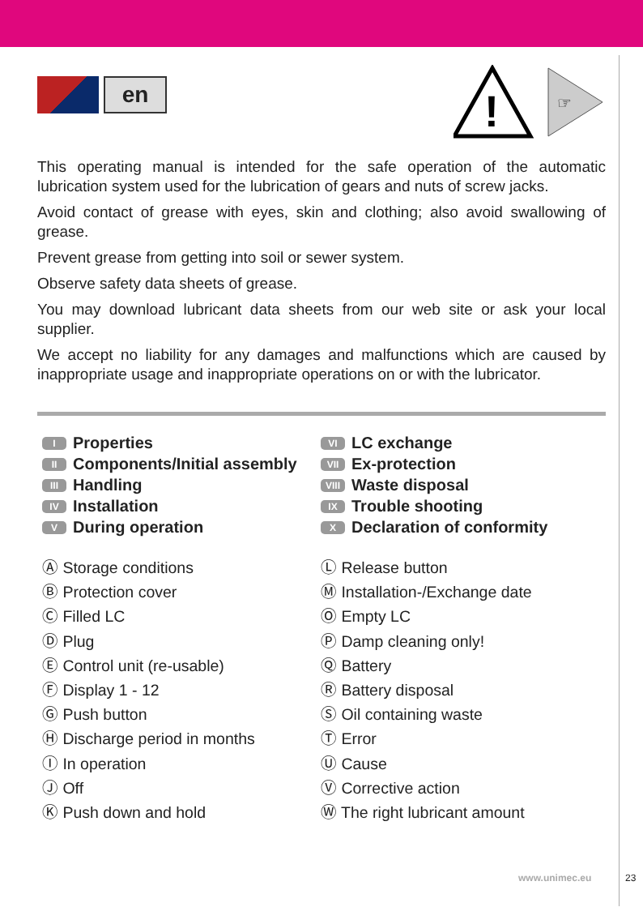en
!
☞
This operating manual is intended for the safe operation of the automatic lubrication system used for the lubrication of gears and nuts of screw jacks.
Avoid contact of grease with eyes, skin and clothing; also avoid swallowing of grease.
Prevent grease from getting into soil or sewer system.
Observe safety data sheets of grease.
You may download lubricant data sheets from our web site or ask your local supplier.
We accept no liability for any damages and malfunctions which are caused by inappropriate usage and inappropriate operations on or with the lubricator.
I Properties
II Components/Initial assembly
III Handling
IV Installation
V During operation
VI LC exchange
VII Ex-protection
VIII Waste disposal
IX Trouble shooting
X Declaration of conformity
Ⓐ Storage conditions
Ⓑ Protection cover
Ⓒ Filled LC
Ⓓ Plug
Ⓔ Control unit (re-usable)
Ⓕ Display 1 - 12
Ⓖ Push button
Ⓗ Discharge period in months
Ⓘ In operation
Ⓙ Off
Ⓚ Push down and hold
Ⓛ Release button
Ⓜ Installation-/Exchange date
Ⓞ Empty LC
Ⓟ Damp cleaning only!
Ⓠ Battery
Ⓡ Battery disposal
Ⓢ Oil containing waste
Ⓣ Error
Ⓤ Cause
Ⓥ Corrective action
Ⓦ The right lubricant amount
www.unimec.eu 23